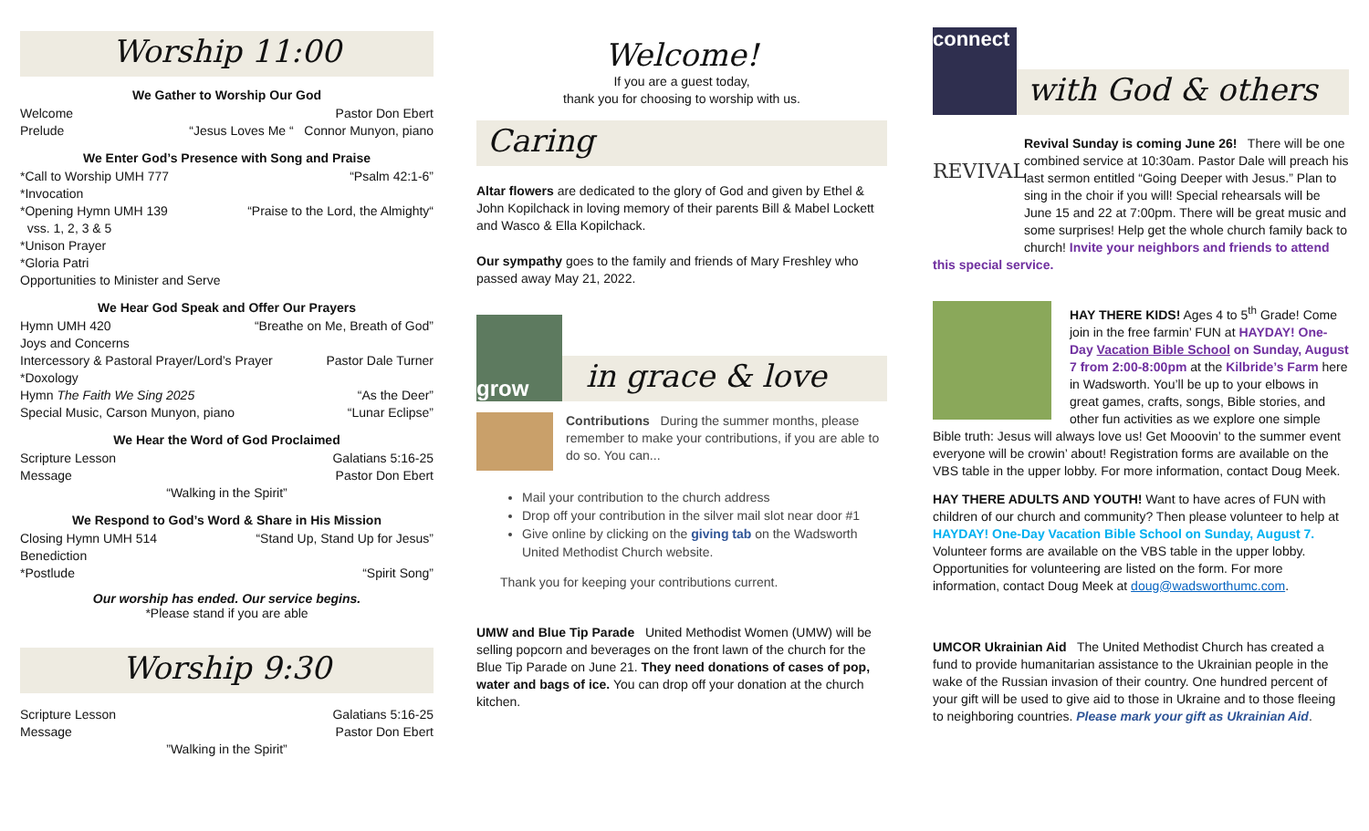Worship 11:00
We Gather to Worship Our God
Welcome Pastor Don Ebert
Prelude “Jesus Loves Me “ Connor Munyon, piano
We Enter God’s Presence with Song and Praise
*Call to Worship UMH 777 “Psalm 42:1-6”
*Invocation
*Opening Hymn UMH 139 “Praise to the Lord, the Almighty“
vss. 1, 2, 3 & 5
*Unison Prayer
*Gloria Patri
Opportunities to Minister and Serve
We Hear God Speak and Offer Our Prayers
Hymn UMH 420 “Breathe on Me, Breath of God”
Joys and Concerns
Intercessory & Pastoral Prayer/Lord’s Prayer Pastor Dale Turner
*Doxology
Hymn The Faith We Sing 2025 “As the Deer”
Special Music, Carson Munyon, piano “Lunar Eclipse”
We Hear the Word of God Proclaimed
Scripture Lesson Galatians 5:16-25
Message Pastor Don Ebert
“Walking in the Spirit”
We Respond to God’s Word & Share in His Mission
Closing Hymn UMH 514 “Stand Up, Stand Up for Jesus”
Benediction
*Postlude “Spirit Song”
Our worship has ended. Our service begins.
*Please stand if you are able
Worship 9:30
Scripture Lesson Galatians 5:16-25
Message Pastor Don Ebert
”Walking in the Spirit”
Welcome!
If you are a guest today,
thank you for choosing to worship with us.
Caring
Altar flowers are dedicated to the glory of God and given by Ethel & John Kopilchack in loving memory of their parents Bill & Mabel Lockett and Wasco & Ella Kopilchack.
Our sympathy goes to the family and friends of Mary Freshley who passed away May 21, 2022.
grow
in grace & love
Contributions During the summer months, please remember to make your contributions, if you are able to do so. You can...
Mail your contribution to the church address
Drop off your contribution in the silver mail slot near door #1
Give online by clicking on the giving tab on the Wadsworth United Methodist Church website.
Thank you for keeping your contributions current.
UMW and Blue Tip Parade United Methodist Women (UMW) will be selling popcorn and beverages on the front lawn of the church for the Blue Tip Parade on June 21. They need donations of cases of pop, water and bags of ice. You can drop off your donation at the church kitchen.
connect
with God & others
REVIVAL Revival Sunday is coming June 26! There will be one combined service at 10:30am. Pastor Dale will preach his last sermon entitled “Going Deeper with Jesus.” Plan to sing in the choir if you will! Special rehearsals will be June 15 and 22 at 7:00pm. There will be great music and some surprises! Help get the whole church family back to church! Invite your neighbors and friends to attend this special service.
HAY THERE KIDS! Ages 4 to 5<sup>th</sup> Grade! Come join in the free farmin’ FUN at HAYDAY! One-Day Vacation Bible School on Sunday, August 7 from 2:00-8:00pm at the Kilbride’s Farm here in Wadsworth. You’ll be up to your elbows in great games, crafts, songs, Bible stories, and other fun activities as we explore one simple Bible truth: Jesus will always love us! Get Mooovin’ to the summer event everyone will be crowin’ about! Registration forms are available on the VBS table in the upper lobby. For more information, contact Doug Meek.
HAY THERE ADULTS AND YOUTH! Want to have acres of FUN with children of our church and community? Then please volunteer to help at HAYDAY! One-Day Vacation Bible School on Sunday, August 7. Volunteer forms are available on the VBS table in the upper lobby. Opportunities for volunteering are listed on the form. For more information, contact Doug Meek at doug@wadsworthumc.com.
UMCOR Ukrainian Aid The United Methodist Church has created a fund to provide humanitarian assistance to the Ukrainian people in the wake of the Russian invasion of their country. One hundred percent of your gift will be used to give aid to those in Ukraine and to those fleeing to neighboring countries. Please mark your gift as Ukrainian Aid.